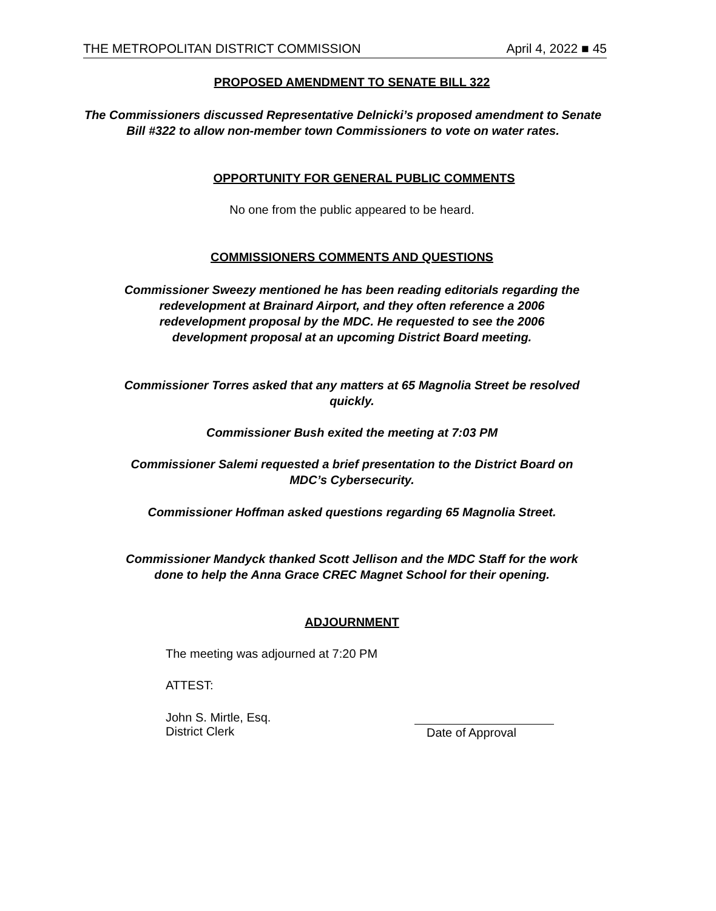THE METROPOLITAN DISTRICT COMMISSION April 4, 2022 ■ 45
PROPOSED AMENDMENT TO SENATE BILL 322
The Commissioners discussed Representative Delnicki’s proposed amendment to Senate Bill #322 to allow non-member town Commissioners to vote on water rates.
OPPORTUNITY FOR GENERAL PUBLIC COMMENTS
No one from the public appeared to be heard.
COMMISSIONERS COMMENTS AND QUESTIONS
Commissioner Sweezy mentioned he has been reading editorials regarding the redevelopment at Brainard Airport, and they often reference a 2006 redevelopment proposal by the MDC. He requested to see the 2006 development proposal at an upcoming District Board meeting.
Commissioner Torres asked that any matters at 65 Magnolia Street be resolved quickly.
Commissioner Bush exited the meeting at 7:03 PM
Commissioner Salemi requested a brief presentation to the District Board on MDC’s Cybersecurity.
Commissioner Hoffman asked questions regarding 65 Magnolia Street.
Commissioner Mandyck thanked Scott Jellison and the MDC Staff for the work done to help the Anna Grace CREC Magnet School for their opening.
ADJOURNMENT
The meeting was adjourned at 7:20 PM
ATTEST:
John S. Mirtle, Esq.
District Clerk
Date of Approval